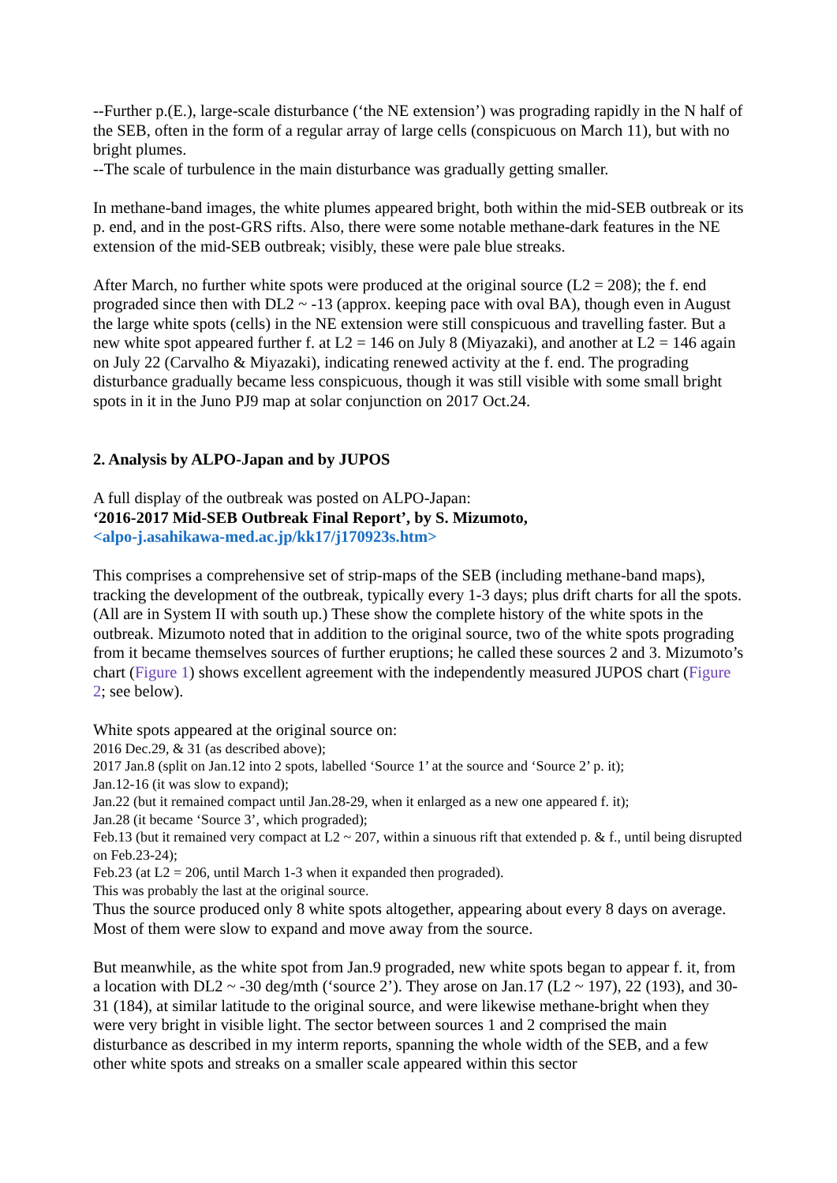--Further p.(E.), large-scale disturbance (‘the NE extension’) was prograding rapidly in the N half of the SEB, often in the form of a regular array of large cells (conspicuous on March 11), but with no bright plumes.
--The scale of turbulence in the main disturbance was gradually getting smaller.
In methane-band images, the white plumes appeared bright, both within the mid-SEB outbreak or its p. end, and in the post-GRS rifts. Also, there were some notable methane-dark features in the NE extension of the mid-SEB outbreak; visibly, these were pale blue streaks.
After March, no further white spots were produced at the original source (L2 = 208); the f. end prograded since then with DL2 ~ -13 (approx. keeping pace with oval BA), though even in August the large white spots (cells) in the NE extension were still conspicuous and travelling faster. But a new white spot appeared further f. at L2 = 146 on July 8 (Miyazaki), and another at L2 = 146 again on July 22 (Carvalho & Miyazaki), indicating renewed activity at the f. end. The prograding disturbance gradually became less conspicuous, though it was still visible with some small bright spots in it in the Juno PJ9 map at solar conjunction on 2017 Oct.24.
2. Analysis by ALPO-Japan and by JUPOS
A full display of the outbreak was posted on ALPO-Japan:
‘2016-2017 Mid-SEB Outbreak Final Report’, by S. Mizumoto,
<alpo-j.asahikawa-med.ac.jp/kk17/j170923s.htm>
This comprises a comprehensive set of strip-maps of the SEB (including methane-band maps), tracking the development of the outbreak, typically every 1-3 days; plus drift charts for all the spots. (All are in System II with south up.) These show the complete history of the white spots in the outbreak. Mizumoto noted that in addition to the original source, two of the white spots prograding from it became themselves sources of further eruptions; he called these sources 2 and 3. Mizumoto’s chart (Figure 1) shows excellent agreement with the independently measured JUPOS chart (Figure 2; see below).
White spots appeared at the original source on:
2016 Dec.29, & 31 (as described above);
2017 Jan.8 (split on Jan.12 into 2 spots, labelled ‘Source 1’ at the source and ‘Source 2’ p. it);
Jan.12-16 (it was slow to expand);
Jan.22 (but it remained compact until Jan.28-29, when it enlarged as a new one appeared f. it);
Jan.28 (it became ‘Source 3’, which prograded);
Feb.13 (but it remained very compact at L2 ~ 207, within a sinuous rift that extended p. & f., until being disrupted on Feb.23-24);
Feb.23 (at L2 = 206, until March 1-3 when it expanded then prograded).
This was probably the last at the original source.
Thus the source produced only 8 white spots altogether, appearing about every 8 days on average. Most of them were slow to expand and move away from the source.
But meanwhile, as the white spot from Jan.9 prograded, new white spots began to appear f. it, from a location with DL2 ~ -30 deg/mth (‘source 2’). They arose on Jan.17 (L2 ~ 197), 22 (193), and 30-31 (184), at similar latitude to the original source, and were likewise methane-bright when they were very bright in visible light. The sector between sources 1 and 2 comprised the main disturbance as described in my interm reports, spanning the whole width of the SEB, and a few other white spots and streaks on a smaller scale appeared within this sector